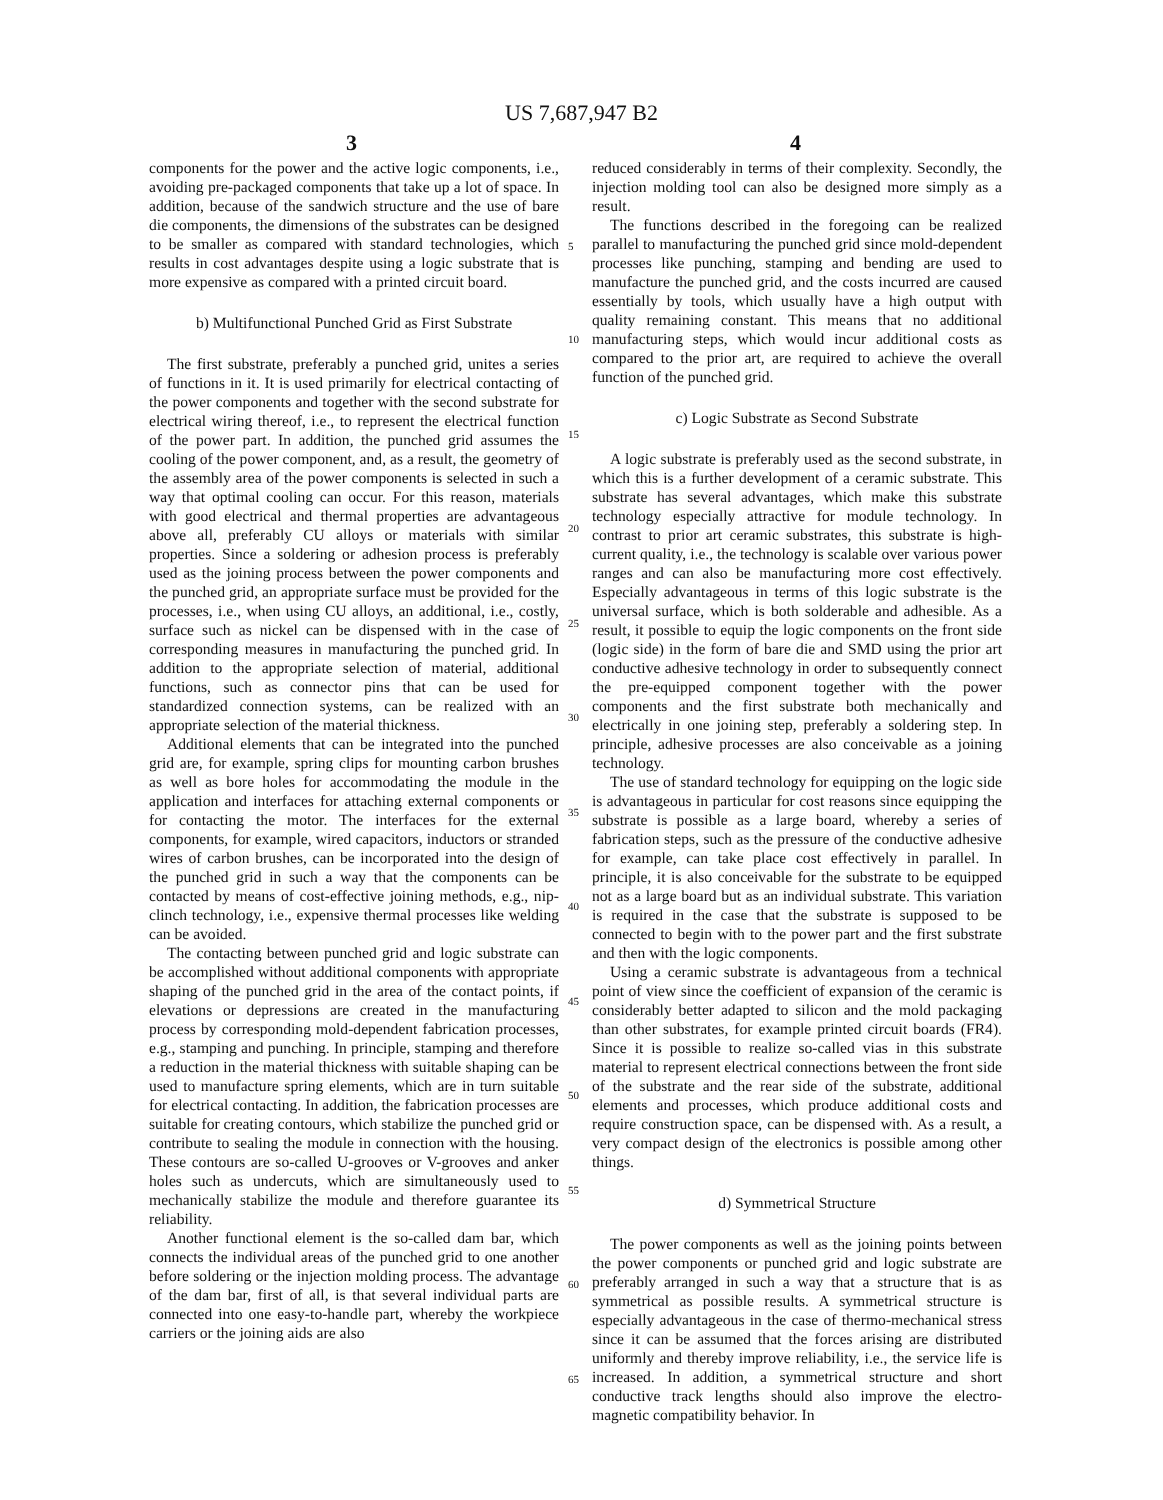US 7,687,947 B2
3 4
components for the power and the active logic components, i.e., avoiding pre-packaged components that take up a lot of space. In addition, because of the sandwich structure and the use of bare die components, the dimensions of the substrates can be designed to be smaller as compared with standard technologies, which results in cost advantages despite using a logic substrate that is more expensive as compared with a printed circuit board.
b) Multifunctional Punched Grid as First Substrate
The first substrate, preferably a punched grid, unites a series of functions in it. It is used primarily for electrical contacting of the power components and together with the second substrate for electrical wiring thereof, i.e., to represent the electrical function of the power part. In addition, the punched grid assumes the cooling of the power component, and, as a result, the geometry of the assembly area of the power components is selected in such a way that optimal cooling can occur. For this reason, materials with good electrical and thermal properties are advantageous above all, preferably CU alloys or materials with similar properties. Since a soldering or adhesion process is preferably used as the joining process between the power components and the punched grid, an appropriate surface must be provided for the processes, i.e., when using CU alloys, an additional, i.e., costly, surface such as nickel can be dispensed with in the case of corresponding measures in manufacturing the punched grid. In addition to the appropriate selection of material, additional functions, such as connector pins that can be used for standardized connection systems, can be realized with an appropriate selection of the material thickness.
Additional elements that can be integrated into the punched grid are, for example, spring clips for mounting carbon brushes as well as bore holes for accommodating the module in the application and interfaces for attaching external components or for contacting the motor. The interfaces for the external components, for example, wired capacitors, inductors or stranded wires of carbon brushes, can be incorporated into the design of the punched grid in such a way that the components can be contacted by means of cost-effective joining methods, e.g., nip-clinch technology, i.e., expensive thermal processes like welding can be avoided.
The contacting between punched grid and logic substrate can be accomplished without additional components with appropriate shaping of the punched grid in the area of the contact points, if elevations or depressions are created in the manufacturing process by corresponding mold-dependent fabrication processes, e.g., stamping and punching. In principle, stamping and therefore a reduction in the material thickness with suitable shaping can be used to manufacture spring elements, which are in turn suitable for electrical contacting. In addition, the fabrication processes are suitable for creating contours, which stabilize the punched grid or contribute to sealing the module in connection with the housing. These contours are so-called U-grooves or V-grooves and anker holes such as undercuts, which are simultaneously used to mechanically stabilize the module and therefore guarantee its reliability.
Another functional element is the so-called dam bar, which connects the individual areas of the punched grid to one another before soldering or the injection molding process. The advantage of the dam bar, first of all, is that several individual parts are connected into one easy-to-handle part, whereby the workpiece carriers or the joining aids are also
5
10
15
20
25
30
35
40
45
50
55
60
65
reduced considerably in terms of their complexity. Secondly, the injection molding tool can also be designed more simply as a result.
The functions described in the foregoing can be realized parallel to manufacturing the punched grid since mold-dependent processes like punching, stamping and bending are used to manufacture the punched grid, and the costs incurred are caused essentially by tools, which usually have a high output with quality remaining constant. This means that no additional manufacturing steps, which would incur additional costs as compared to the prior art, are required to achieve the overall function of the punched grid.
c) Logic Substrate as Second Substrate
A logic substrate is preferably used as the second substrate, in which this is a further development of a ceramic substrate. This substrate has several advantages, which make this substrate technology especially attractive for module technology. In contrast to prior art ceramic substrates, this substrate is high-current quality, i.e., the technology is scalable over various power ranges and can also be manufacturing more cost effectively. Especially advantageous in terms of this logic substrate is the universal surface, which is both solderable and adhesible. As a result, it possible to equip the logic components on the front side (logic side) in the form of bare die and SMD using the prior art conductive adhesive technology in order to subsequently connect the pre-equipped component together with the power components and the first substrate both mechanically and electrically in one joining step, preferably a soldering step. In principle, adhesive processes are also conceivable as a joining technology.
The use of standard technology for equipping on the logic side is advantageous in particular for cost reasons since equipping the substrate is possible as a large board, whereby a series of fabrication steps, such as the pressure of the conductive adhesive for example, can take place cost effectively in parallel. In principle, it is also conceivable for the substrate to be equipped not as a large board but as an individual substrate. This variation is required in the case that the substrate is supposed to be connected to begin with to the power part and the first substrate and then with the logic components.
Using a ceramic substrate is advantageous from a technical point of view since the coefficient of expansion of the ceramic is considerably better adapted to silicon and the mold packaging than other substrates, for example printed circuit boards (FR4). Since it is possible to realize so-called vias in this substrate material to represent electrical connections between the front side of the substrate and the rear side of the substrate, additional elements and processes, which produce additional costs and require construction space, can be dispensed with. As a result, a very compact design of the electronics is possible among other things.
d) Symmetrical Structure
The power components as well as the joining points between the power components or punched grid and logic substrate are preferably arranged in such a way that a structure that is as symmetrical as possible results. A symmetrical structure is especially advantageous in the case of thermo-mechanical stress since it can be assumed that the forces arising are distributed uniformly and thereby improve reliability, i.e., the service life is increased. In addition, a symmetrical structure and short conductive track lengths should also improve the electro-magnetic compatibility behavior. In